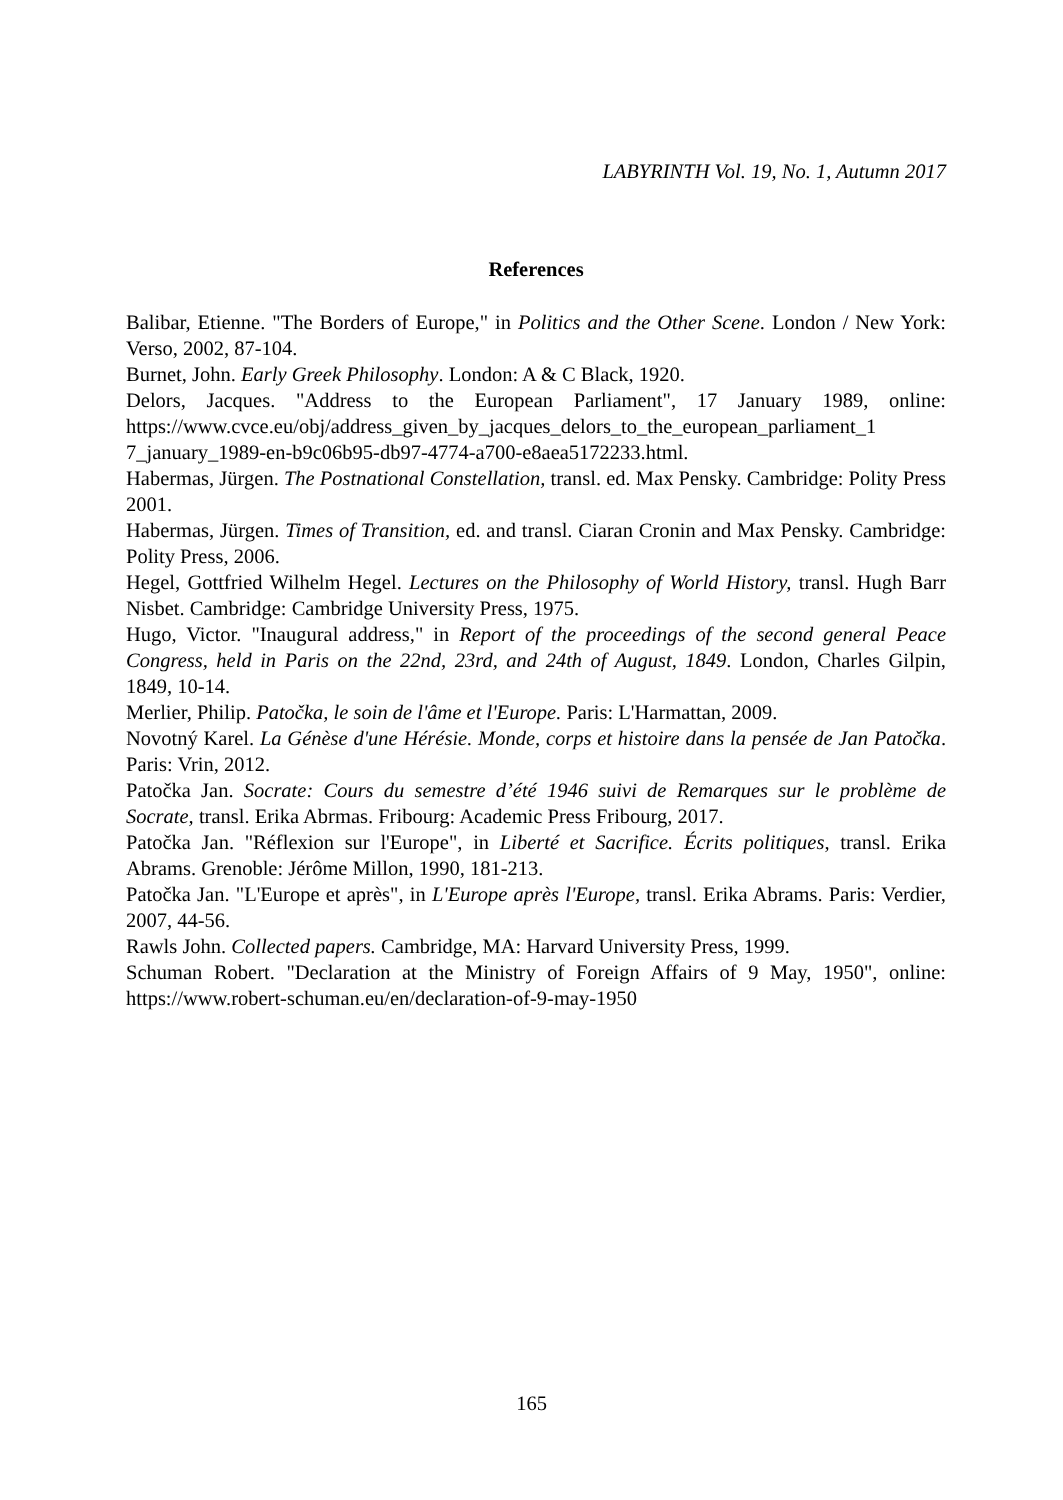LABYRINTH Vol. 19, No. 1, Autumn 2017
References
Balibar, Etienne. "The Borders of Europe," in Politics and the Other Scene. London / New York: Verso, 2002, 87-104.
Burnet, John. Early Greek Philosophy. London: A & C Black, 1920.
Delors, Jacques. "Address to the European Parliament", 17 January 1989, online: https://www.cvce.eu/obj/address_given_by_jacques_delors_to_the_european_parliament_1 7_january_1989-en-b9c06b95-db97-4774-a700-e8aea5172233.html.
Habermas, Jürgen. The Postnational Constellation, transl. ed. Max Pensky. Cambridge: Polity Press 2001.
Habermas, Jürgen. Times of Transition, ed. and transl. Ciaran Cronin and Max Pensky. Cambridge: Polity Press, 2006.
Hegel, Gottfried Wilhelm Hegel. Lectures on the Philosophy of World History, transl. Hugh Barr Nisbet. Cambridge: Cambridge University Press, 1975.
Hugo, Victor. "Inaugural address," in Report of the proceedings of the second general Peace Congress, held in Paris on the 22nd, 23rd, and 24th of August, 1849. London, Charles Gilpin, 1849, 10-14.
Merlier, Philip. Patočka, le soin de l'âme et l'Europe. Paris: L'Harmattan, 2009.
Novotný Karel. La Génèse d'une Hérésie. Monde, corps et histoire dans la pensée de Jan Patočka. Paris: Vrin, 2012.
Patočka Jan. Socrate: Cours du semestre d’été 1946 suivi de Remarques sur le problème de Socrate, transl. Erika Abrmas. Fribourg: Academic Press Fribourg, 2017.
Patočka Jan. "Réflexion sur l'Europe", in Liberté et Sacrifice. Écrits politiques, transl. Erika Abrams. Grenoble: Jérôme Millon, 1990, 181-213.
Patočka Jan. "L'Europe et après", in L'Europe après l'Europe, transl. Erika Abrams. Paris: Verdier, 2007, 44-56.
Rawls John. Collected papers. Cambridge, MA: Harvard University Press, 1999.
Schuman Robert. "Declaration at the Ministry of Foreign Affairs of 9 May, 1950", online: https://www.robert-schuman.eu/en/declaration-of-9-may-1950
165